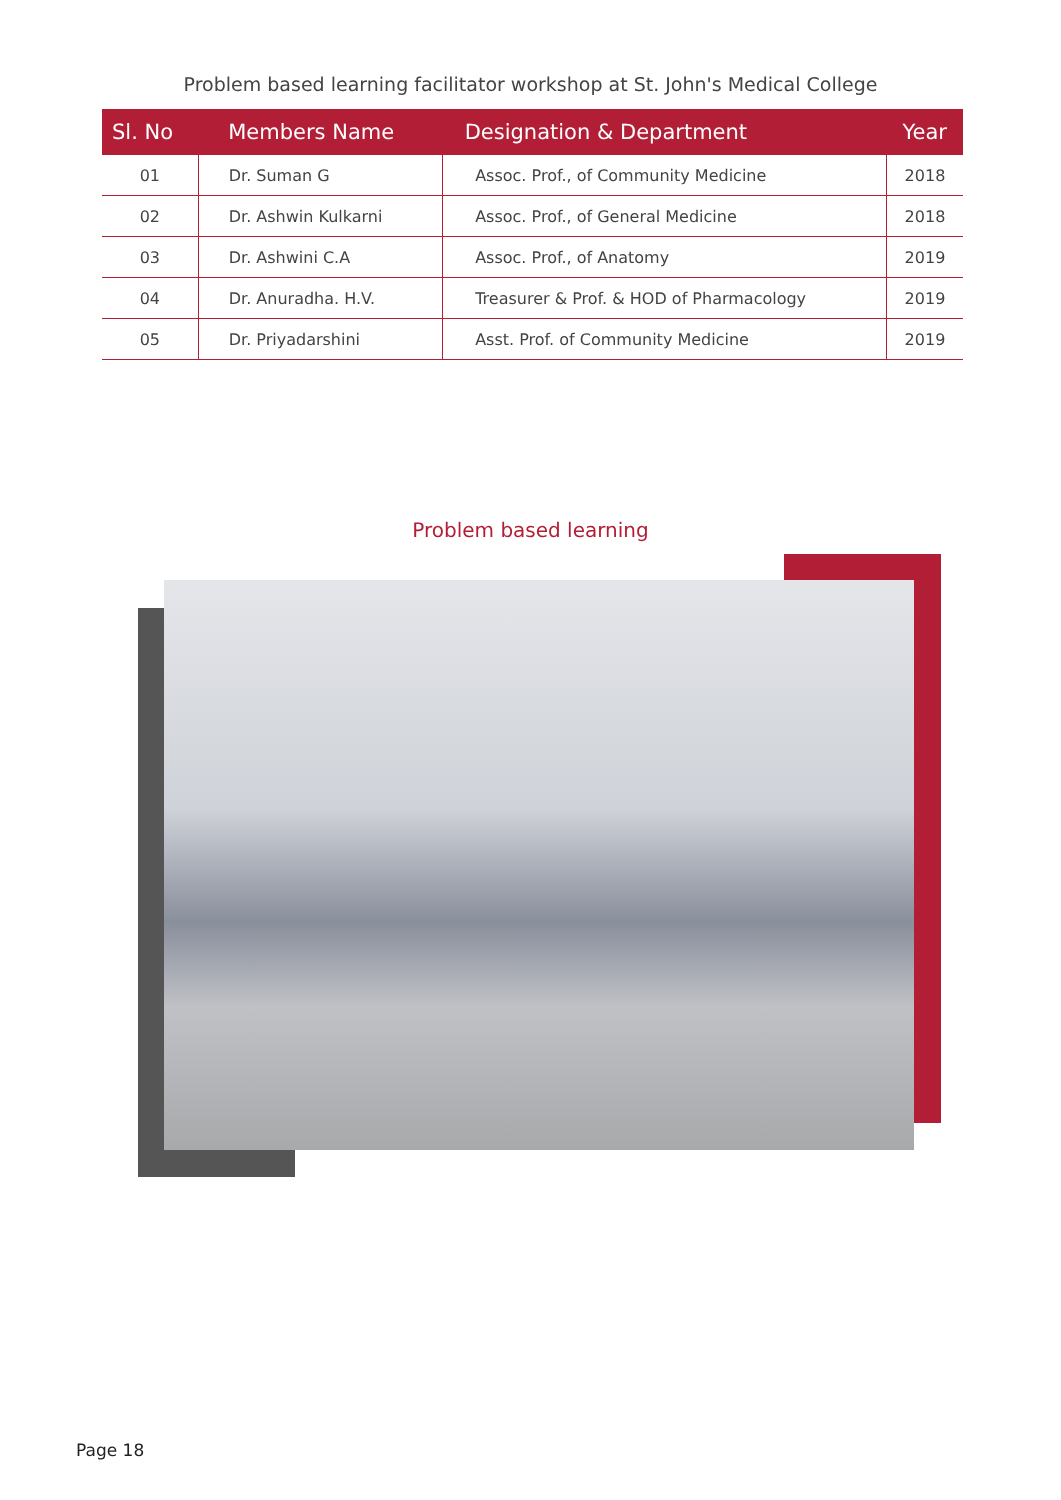Problem based learning facilitator workshop at St. John's Medical College
| Sl. No | Members Name | Designation & Department | Year |
| --- | --- | --- | --- |
| 01 | Dr. Suman G | Assoc. Prof., of Community Medicine | 2018 |
| 02 | Dr. Ashwin Kulkarni | Assoc. Prof., of General Medicine | 2018 |
| 03 | Dr. Ashwini C.A | Assoc. Prof., of Anatomy | 2019 |
| 04 | Dr. Anuradha. H.V. | Treasurer & Prof. & HOD of Pharmacology | 2019 |
| 05 | Dr. Priyadarshini | Asst. Prof. of Community Medicine | 2019 |
Problem based learning
Page 18